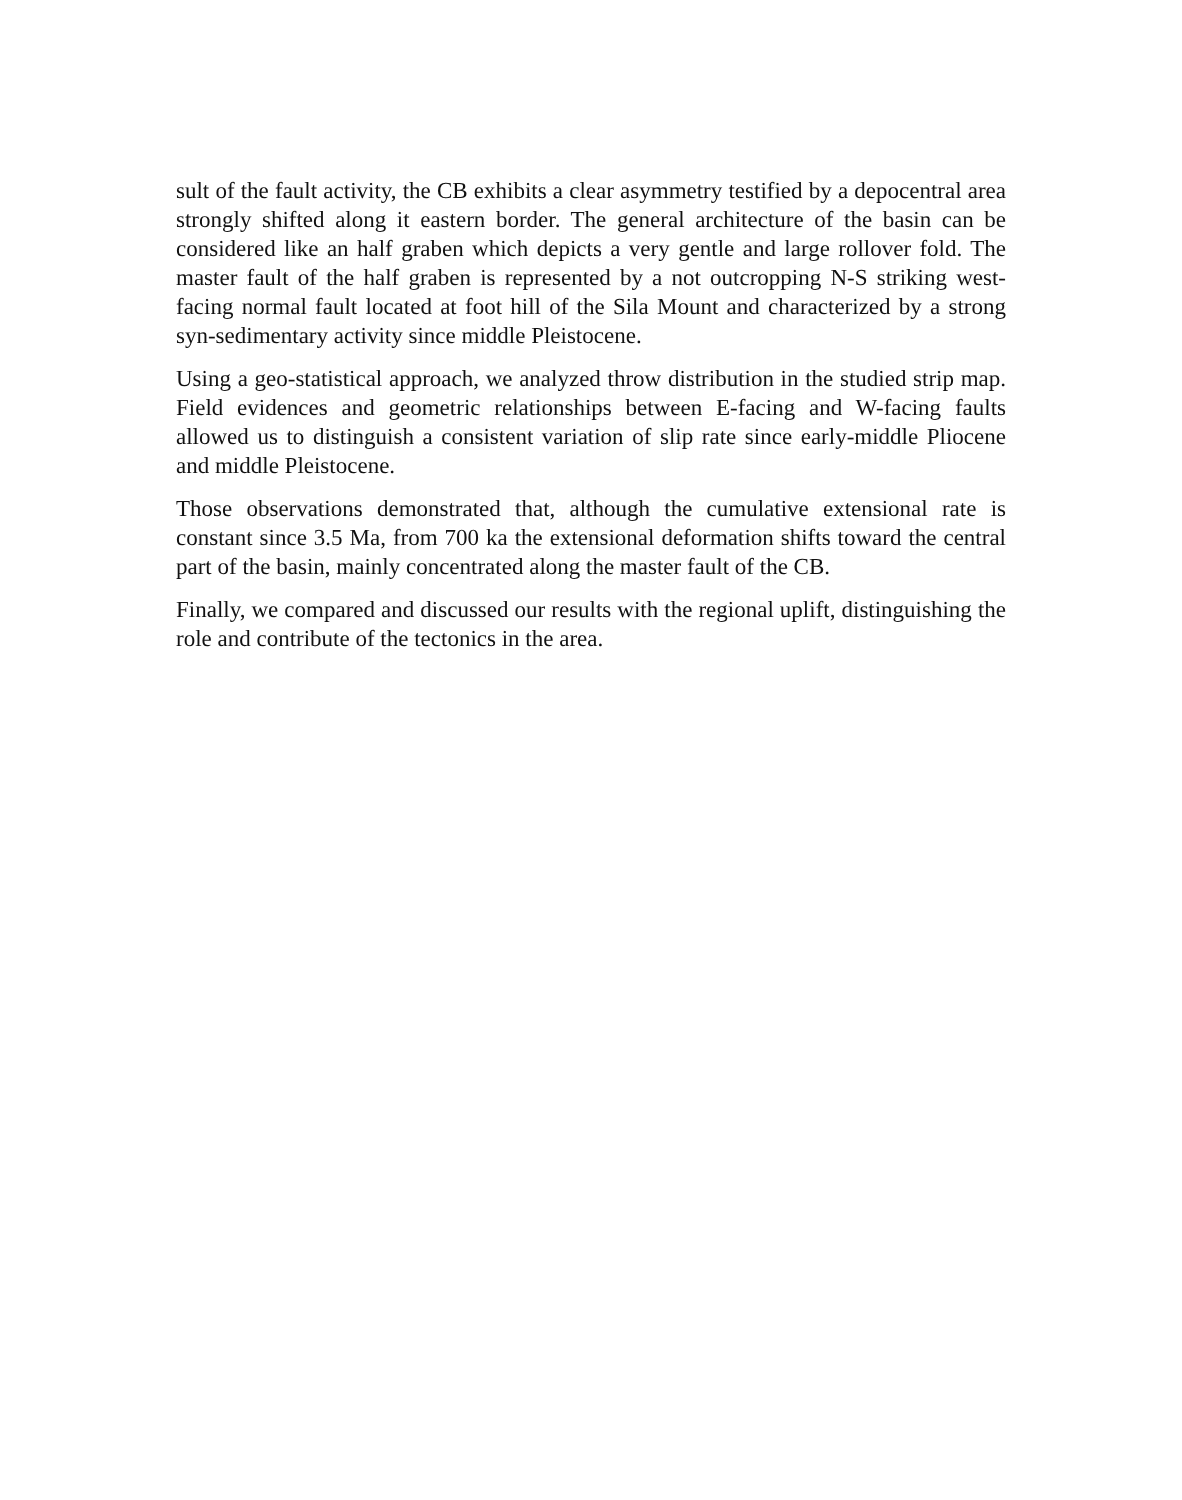sult of the fault activity, the CB exhibits a clear asymmetry testified by a depocentral area strongly shifted along it eastern border. The general architecture of the basin can be considered like an half graben which depicts a very gentle and large rollover fold. The master fault of the half graben is represented by a not outcropping N-S striking west-facing normal fault located at foot hill of the Sila Mount and characterized by a strong syn-sedimentary activity since middle Pleistocene.
Using a geo-statistical approach, we analyzed throw distribution in the studied strip map. Field evidences and geometric relationships between E-facing and W-facing faults allowed us to distinguish a consistent variation of slip rate since early-middle Pliocene and middle Pleistocene.
Those observations demonstrated that, although the cumulative extensional rate is constant since 3.5 Ma, from 700 ka the extensional deformation shifts toward the central part of the basin, mainly concentrated along the master fault of the CB.
Finally, we compared and discussed our results with the regional uplift, distinguishing the role and contribute of the tectonics in the area.